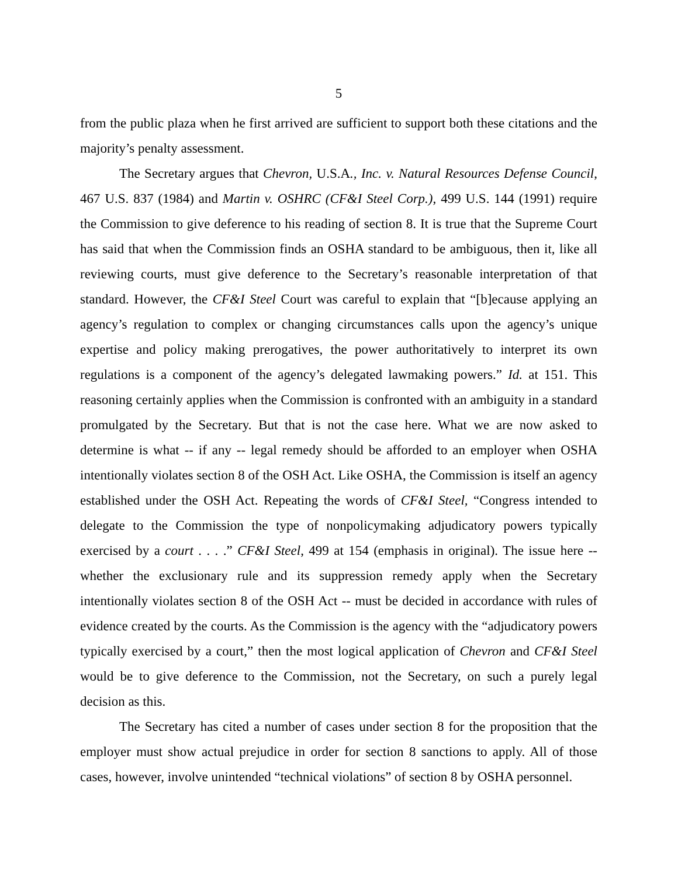5
from the public plaza when he first arrived are sufficient to support both these citations and the majority’s penalty assessment.
The Secretary argues that Chevron, U.S.A., Inc. v. Natural Resources Defense Council, 467 U.S. 837 (1984) and Martin v. OSHRC (CF&I Steel Corp.), 499 U.S. 144 (1991) require the Commission to give deference to his reading of section 8. It is true that the Supreme Court has said that when the Commission finds an OSHA standard to be ambiguous, then it, like all reviewing courts, must give deference to the Secretary’s reasonable interpretation of that standard. However, the CF&I Steel Court was careful to explain that “[b]ecause applying an agency’s regulation to complex or changing circumstances calls upon the agency’s unique expertise and policy making prerogatives, the power authoritatively to interpret its own regulations is a component of the agency’s delegated lawmaking powers.” Id. at 151. This reasoning certainly applies when the Commission is confronted with an ambiguity in a standard promulgated by the Secretary. But that is not the case here. What we are now asked to determine is what -- if any -- legal remedy should be afforded to an employer when OSHA intentionally violates section 8 of the OSH Act. Like OSHA, the Commission is itself an agency established under the OSH Act. Repeating the words of CF&I Steel, “Congress intended to delegate to the Commission the type of nonpolicymaking adjudicatory powers typically exercised by a court . . . .” CF&I Steel, 499 at 154 (emphasis in original). The issue here -- whether the exclusionary rule and its suppression remedy apply when the Secretary intentionally violates section 8 of the OSH Act -- must be decided in accordance with rules of evidence created by the courts. As the Commission is the agency with the “adjudicatory powers typically exercised by a court,” then the most logical application of Chevron and CF&I Steel would be to give deference to the Commission, not the Secretary, on such a purely legal decision as this.
The Secretary has cited a number of cases under section 8 for the proposition that the employer must show actual prejudice in order for section 8 sanctions to apply. All of those cases, however, involve unintended “technical violations” of section 8 by OSHA personnel.